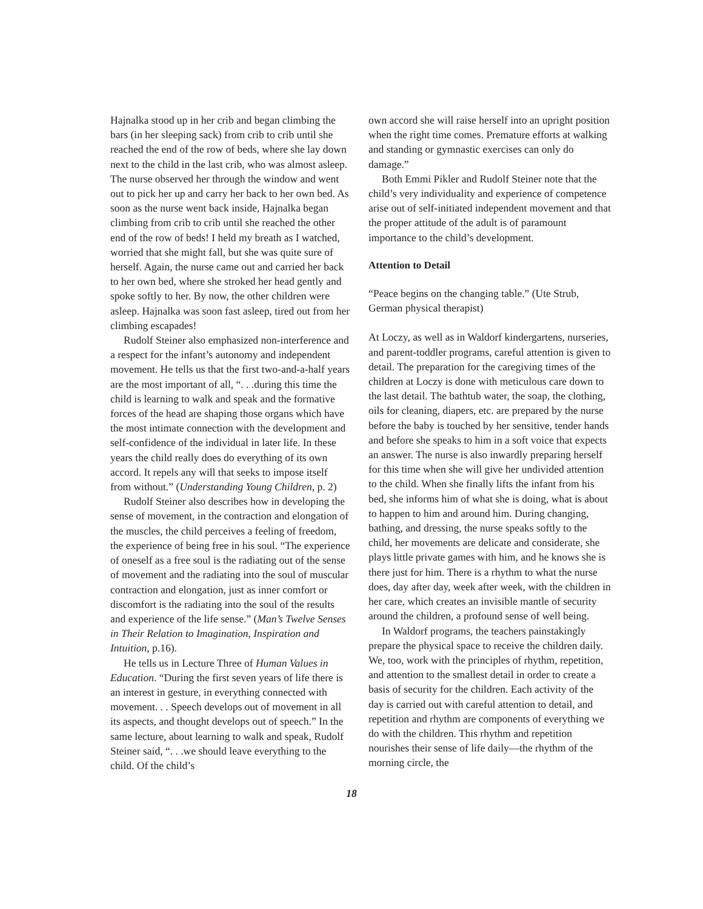Hajnalka stood up in her crib and began climbing the bars (in her sleeping sack) from crib to crib until she reached the end of the row of beds, where she lay down next to the child in the last crib, who was almost asleep. The nurse observed her through the window and went out to pick her up and carry her back to her own bed. As soon as the nurse went back inside, Hajnalka began climbing from crib to crib until she reached the other end of the row of beds! I held my breath as I watched, worried that she might fall, but she was quite sure of herself. Again, the nurse came out and carried her back to her own bed, where she stroked her head gently and spoke softly to her. By now, the other children were asleep. Hajnalka was soon fast asleep, tired out from her climbing escapades!
Rudolf Steiner also emphasized non-interference and a respect for the infant’s autonomy and independent movement. He tells us that the first two-and-a-half years are the most important of all, “. . .during this time the child is learning to walk and speak and the formative forces of the head are shaping those organs which have the most intimate connection with the development and self-confidence of the individual in later life. In these years the child really does do everything of its own accord. It repels any will that seeks to impose itself from without.” (Understanding Young Children, p. 2)
Rudolf Steiner also describes how in developing the sense of movement, in the contraction and elongation of the muscles, the child perceives a feeling of freedom, the experience of being free in his soul. “The experience of oneself as a free soul is the radiating out of the sense of movement and the radiating into the soul of muscular contraction and elongation, just as inner comfort or discomfort is the radiating into the soul of the results and experience of the life sense.” (Man’s Twelve Senses in Their Relation to Imagination, Inspiration and Intuition, p.16).
He tells us in Lecture Three of Human Values in Education. “During the first seven years of life there is an interest in gesture, in everything connected with movement. . . Speech develops out of movement in all its aspects, and thought develops out of speech.” In the same lecture, about learning to walk and speak, Rudolf Steiner said, “. . .we should leave everything to the child. Of the child’s
own accord she will raise herself into an upright position when the right time comes. Premature efforts at walking and standing or gymnastic exercises can only do damage.”
Both Emmi Pikler and Rudolf Steiner note that the child’s very individuality and experience of competence arise out of self-initiated independent movement and that the proper attitude of the adult is of paramount importance to the child’s development.
Attention to Detail
“Peace begins on the changing table.” (Ute Strub, German physical therapist)
At Loczy, as well as in Waldorf kindergartens, nurseries, and parent-toddler programs, careful attention is given to detail. The preparation for the caregiving times of the children at Loczy is done with meticulous care down to the last detail. The bathtub water, the soap, the clothing, oils for cleaning, diapers, etc. are prepared by the nurse before the baby is touched by her sensitive, tender hands and before she speaks to him in a soft voice that expects an answer. The nurse is also inwardly preparing herself for this time when she will give her undivided attention to the child. When she finally lifts the infant from his bed, she informs him of what she is doing, what is about to happen to him and around him. During changing, bathing, and dressing, the nurse speaks softly to the child, her movements are delicate and considerate, she plays little private games with him, and he knows she is there just for him. There is a rhythm to what the nurse does, day after day, week after week, with the children in her care, which creates an invisible mantle of security around the children, a profound sense of well being.
In Waldorf programs, the teachers painstakingly prepare the physical space to receive the children daily. We, too, work with the principles of rhythm, repetition, and attention to the smallest detail in order to create a basis of security for the children. Each activity of the day is carried out with careful attention to detail, and repetition and rhythm are components of everything we do with the children. This rhythm and repetition nourishes their sense of life daily—the rhythm of the morning circle, the
18